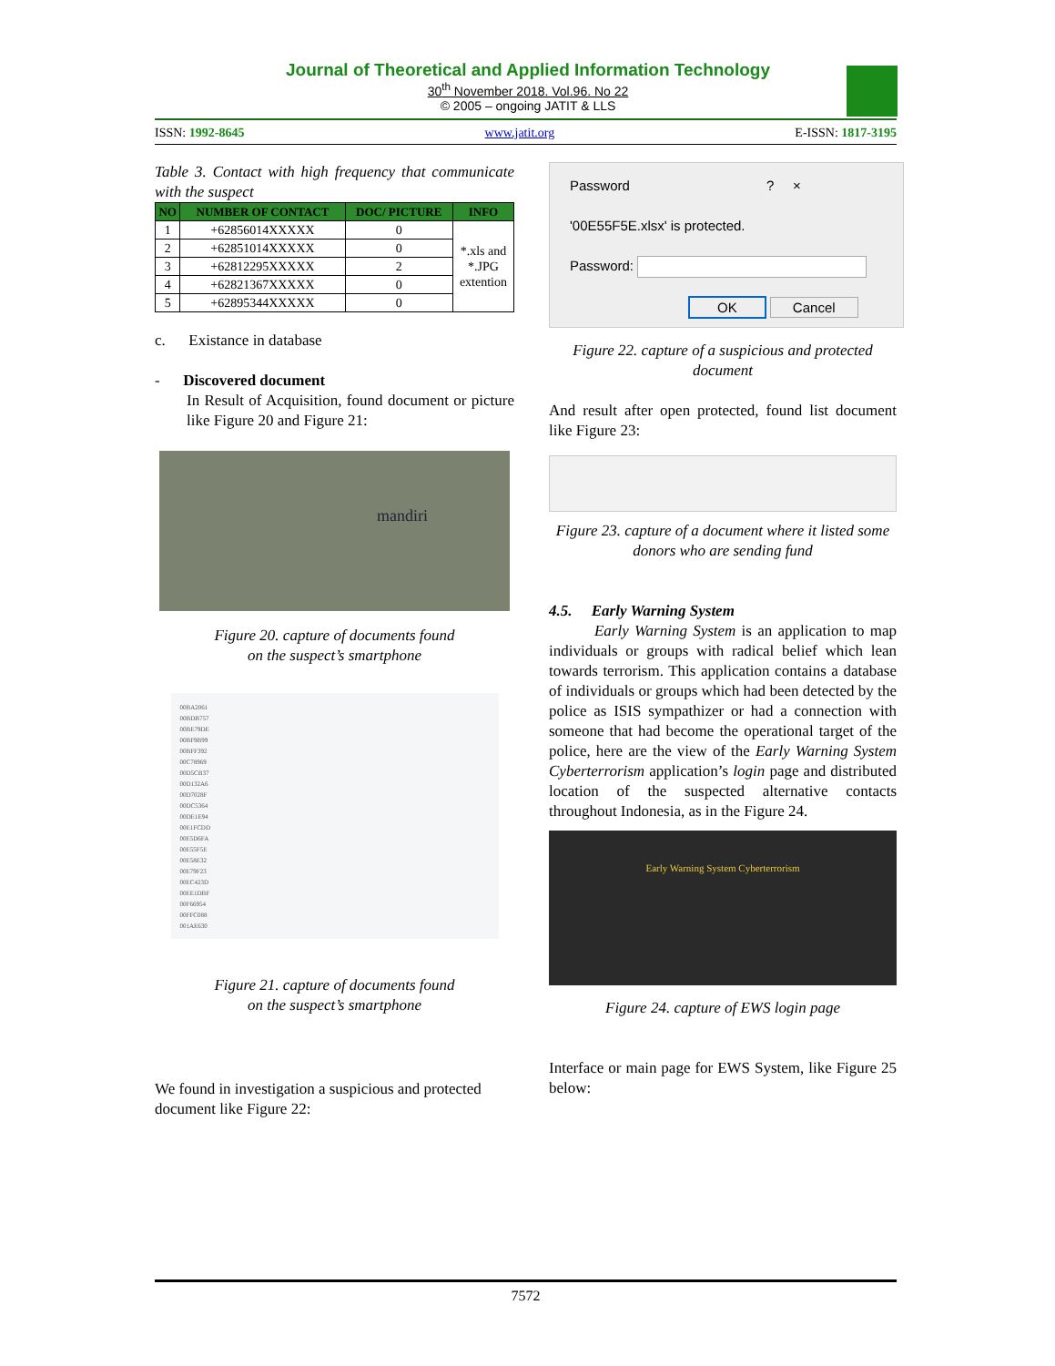Journal of Theoretical and Applied Information Technology
30<sup>th</sup> November 2018. Vol.96. No 22
© 2005 – ongoing JATIT & LLS
ISSN: 1992-8645 www.jatit.org E-ISSN: 1817-3195
Table 3. Contact with high frequency that communicate with the suspect
| NO | NUMBER OF CONTACT | DOC/ PICTURE | INFO |
| --- | --- | --- | --- |
| 1 | +62856014XXXXX | 0 | *.xls and *.JPG extention |
| 2 | +62851014XXXXX | 0 | |
| 3 | +62812295XXXXX | 2 | |
| 4 | +62821367XXXXX | 0 | |
| 5 | +62895344XXXXX | 0 | |
c. Existance in database
- Discovered document
In Result of Acquisition, found document or picture like Figure 20 and Figure 21:
mandiri
Figure 20. capture of documents found
on the suspect’s smartphone
00BA2061
00BDB757
00BE79DE
00BF9B99
00BFF392
00C78969
00D5CB37
00D132A6
00D7028F
00DC5364
00DE1E94
00E1FCDD
00E5D6FA
00E55F5E
00E58E32
00E79F23
00EC423D
00EE1DBF
00F66954
00FFC088
001AE630
Figure 21. capture of documents found
on the suspect’s smartphone
We found in investigation a suspicious and protected document like Figure 22:
Password ? ×
'00E55F5E.xlsx' is protected.
Password:
OK Cancel
Figure 22. capture of a suspicious and protected document
And result after open protected, found list document like Figure 23:
Figure 23. capture of a document where it listed some donors who are sending fund
4.5. Early Warning System
Early Warning System is an application to map individuals or groups with radical belief which lean towards terrorism. This application contains a database of individuals or groups which had been detected by the police as ISIS sympathizer or had a connection with someone that had become the operational target of the police, here are the view of the Early Warning System Cyberterrorism application’s login page and distributed location of the suspected alternative contacts throughout Indonesia, as in the Figure 24.
Early Warning System Cyberterrorism
Figure 24. capture of EWS login page
Interface or main page for EWS System, like Figure 25 below:
7572